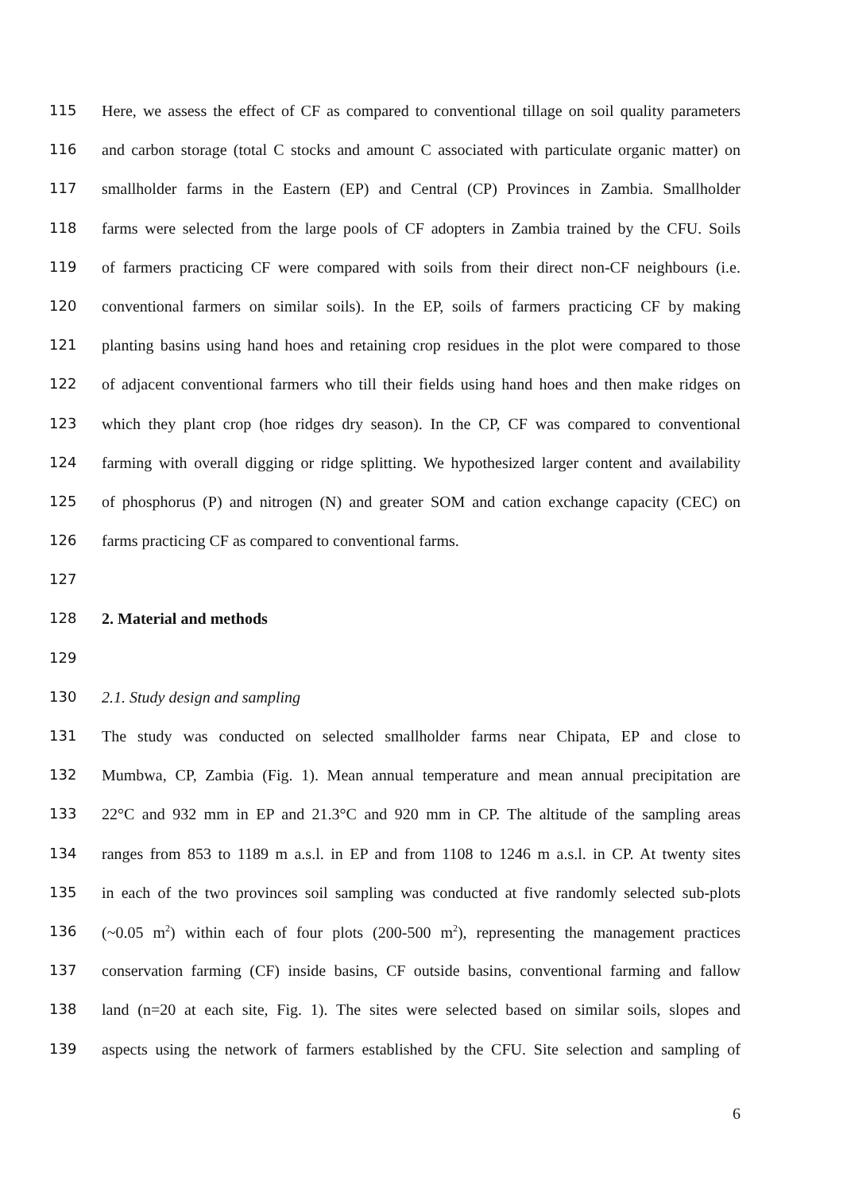115 Here, we assess the effect of CF as compared to conventional tillage on soil quality parameters
116 and carbon storage (total C stocks and amount C associated with particulate organic matter) on
117 smallholder farms in the Eastern (EP) and Central (CP) Provinces in Zambia. Smallholder
118 farms were selected from the large pools of CF adopters in Zambia trained by the CFU. Soils
119 of farmers practicing CF were compared with soils from their direct non-CF neighbours (i.e.
120 conventional farmers on similar soils). In the EP, soils of farmers practicing CF by making
121 planting basins using hand hoes and retaining crop residues in the plot were compared to those
122 of adjacent conventional farmers who till their fields using hand hoes and then make ridges on
123 which they plant crop (hoe ridges dry season). In the CP, CF was compared to conventional
124 farming with overall digging or ridge splitting. We hypothesized larger content and availability
125 of phosphorus (P) and nitrogen (N) and greater SOM and cation exchange capacity (CEC) on
126 farms practicing CF as compared to conventional farms.
127
128 2. Material and methods
129
130 2.1. Study design and sampling
131 The study was conducted on selected smallholder farms near Chipata, EP and close to
132 Mumbwa, CP, Zambia (Fig. 1). Mean annual temperature and mean annual precipitation are
133 22°C and 932 mm in EP and 21.3°C and 920 mm in CP. The altitude of the sampling areas
134 ranges from 853 to 1189 m a.s.l. in EP and from 1108 to 1246 m a.s.l. in CP. At twenty sites
135 in each of the two provinces soil sampling was conducted at five randomly selected sub-plots
136 (~0.05 m<sup>2</sup>) within each of four plots (200-500 m<sup>2</sup>), representing the management practices
137 conservation farming (CF) inside basins, CF outside basins, conventional farming and fallow
138 land (n=20 at each site, Fig. 1). The sites were selected based on similar soils, slopes and
139 aspects using the network of farmers established by the CFU. Site selection and sampling of
6